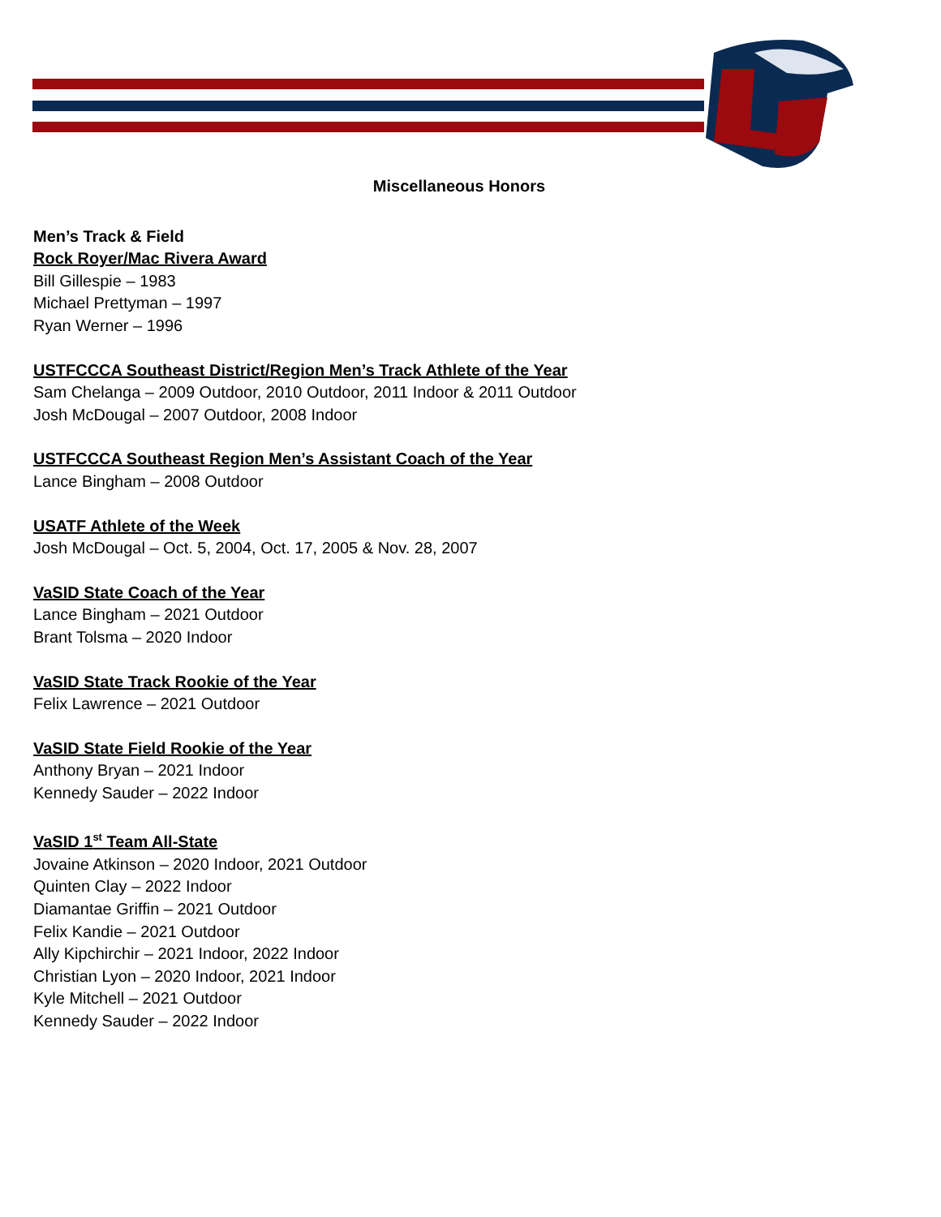Miscellaneous Honors
Men’s Track & Field
Rock Royer/Mac Rivera Award
Bill Gillespie – 1983
Michael Prettyman – 1997
Ryan Werner – 1996
USTFCCCA Southeast District/Region Men’s Track Athlete of the Year
Sam Chelanga – 2009 Outdoor, 2010 Outdoor, 2011 Indoor & 2011 Outdoor
Josh McDougal – 2007 Outdoor, 2008 Indoor
USTFCCCA Southeast Region Men’s Assistant Coach of the Year
Lance Bingham – 2008 Outdoor
USATF Athlete of the Week
Josh McDougal – Oct. 5, 2004, Oct. 17, 2005 & Nov. 28, 2007
VaSID State Coach of the Year
Lance Bingham – 2021 Outdoor
Brant Tolsma – 2020 Indoor
VaSID State Track Rookie of the Year
Felix Lawrence – 2021 Outdoor
VaSID State Field Rookie of the Year
Anthony Bryan – 2021 Indoor
Kennedy Sauder – 2022 Indoor
VaSID 1<sup>st</sup> Team All-State
Jovaine Atkinson – 2020 Indoor, 2021 Outdoor
Quinten Clay – 2022 Indoor
Diamantae Griffin – 2021 Outdoor
Felix Kandie – 2021 Outdoor
Ally Kipchirchir – 2021 Indoor, 2022 Indoor
Christian Lyon – 2020 Indoor, 2021 Indoor
Kyle Mitchell – 2021 Outdoor
Kennedy Sauder – 2022 Indoor